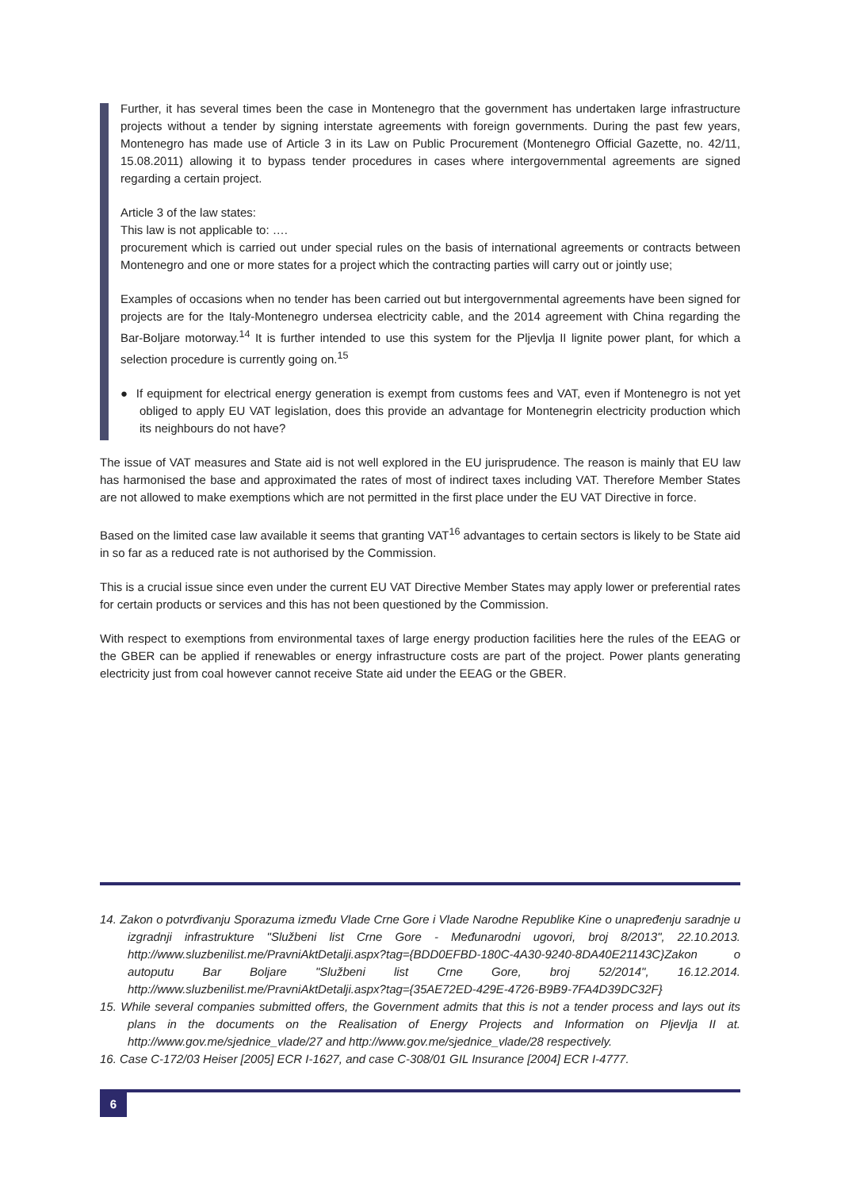Further, it has several times been the case in Montenegro that the government has undertaken large infrastructure projects without a tender by signing interstate agreements with foreign governments. During the past few years, Montenegro has made use of Article 3 in its Law on Public Procurement (Montenegro Official Gazette, no. 42/11, 15.08.2011) allowing it to bypass tender procedures in cases where intergovernmental agreements are signed regarding a certain project.
Article 3 of the law states:
This law is not applicable to: ….
procurement which is carried out under special rules on the basis of international agreements or contracts between Montenegro and one or more states for a project which the contracting parties will carry out or jointly use;
Examples of occasions when no tender has been carried out but intergovernmental agreements have been signed for projects are for the Italy-Montenegro undersea electricity cable, and the 2014 agreement with China regarding the Bar-Boljare motorway.<sup>14</sup> It is further intended to use this system for the Pljevlja II lignite power plant, for which a selection procedure is currently going on.<sup>15</sup>
● If equipment for electrical energy generation is exempt from customs fees and VAT, even if Montenegro is not yet obliged to apply EU VAT legislation, does this provide an advantage for Montenegrin electricity production which its neighbours do not have?
The issue of VAT measures and State aid is not well explored in the EU jurisprudence. The reason is mainly that EU law has harmonised the base and approximated the rates of most of indirect taxes including VAT. Therefore Member States are not allowed to make exemptions which are not permitted in the first place under the EU VAT Directive in force.
Based on the limited case law available it seems that granting VAT<sup>16</sup> advantages to certain sectors is likely to be State aid in so far as a reduced rate is not authorised by the Commission.
This is a crucial issue since even under the current EU VAT Directive Member States may apply lower or preferential rates for certain products or services and this has not been questioned by the Commission.
With respect to exemptions from environmental taxes of large energy production facilities here the rules of the EEAG or the GBER can be applied if renewables or energy infrastructure costs are part of the project. Power plants generating electricity just from coal however cannot receive State aid under the EEAG or the GBER.
14. Zakon o potvrđivanju Sporazuma između Vlade Crne Gore i Vlade Narodne Republike Kine o unapređenju saradnje u izgradnji infrastrukture "Službeni list Crne Gore - Međunarodni ugovori, broj 8/2013", 22.10.2013. http://www.sluzbenilist.me/PravniAktDetalji.aspx?tag={BDD0EFBD-180C-4A30-9240-8DA40E21143C}Zakon o autoputu Bar Boljare "Službeni list Crne Gore, broj 52/2014", 16.12.2014. http://www.sluzbenilist.me/PravniAktDetalji.aspx?tag={35AE72ED-429E-4726-B9B9-7FA4D39DC32F}
15. While several companies submitted offers, the Government admits that this is not a tender process and lays out its plans in the documents on the Realisation of Energy Projects and Information on Pljevlja II at. http://www.gov.me/sjednice_vlade/27 and http://www.gov.me/sjednice_vlade/28 respectively.
16. Case C-172/03 Heiser [2005] ECR I-1627, and case C-308/01 GIL Insurance [2004] ECR I-4777.
6